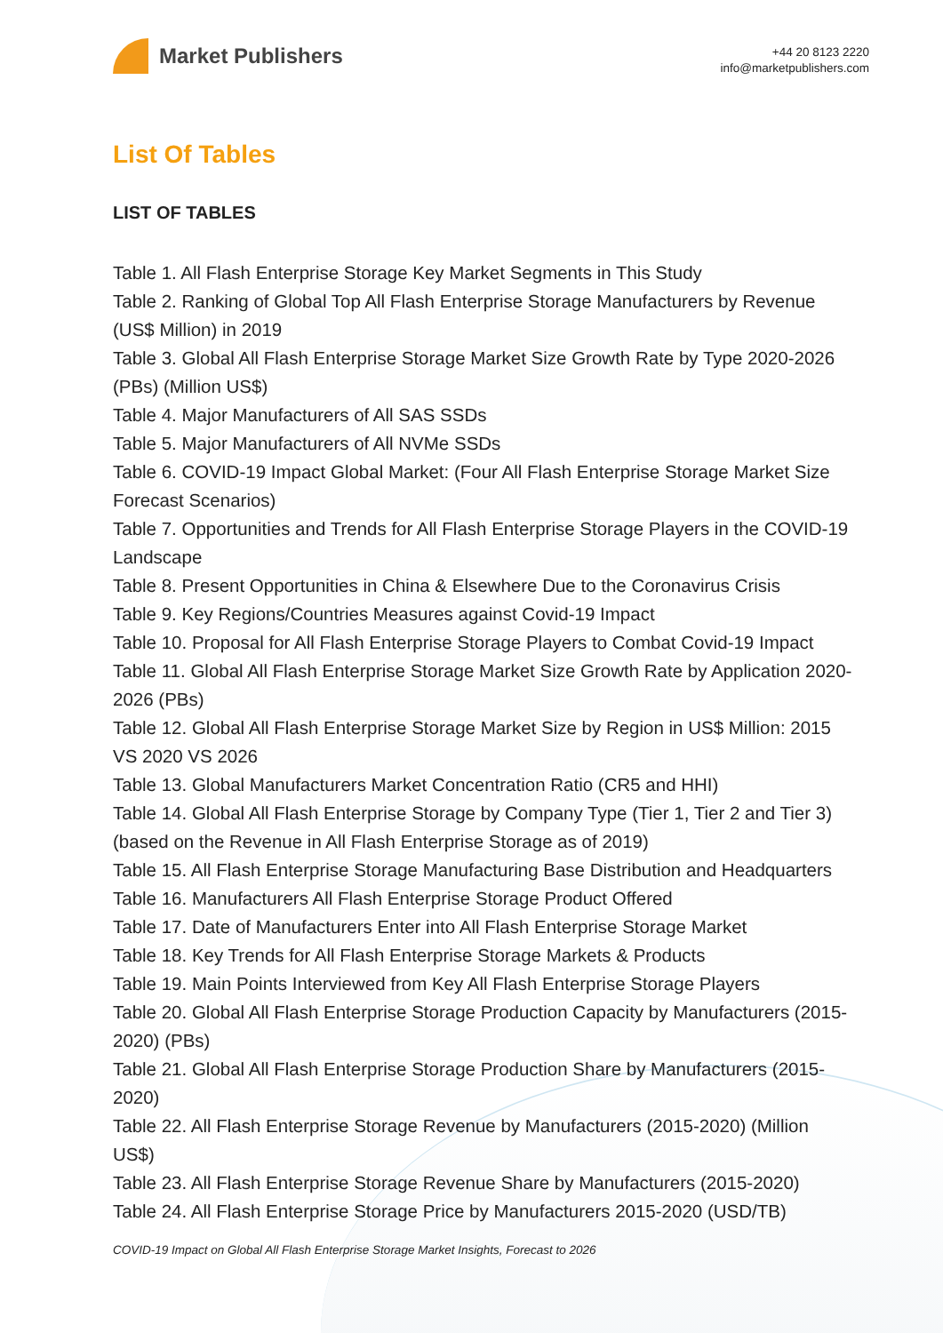Market Publishers
+44 20 8123 2220
info@marketpublishers.com
List Of Tables
LIST OF TABLES
Table 1. All Flash Enterprise Storage Key Market Segments in This Study
Table 2. Ranking of Global Top All Flash Enterprise Storage Manufacturers by Revenue (US$ Million) in 2019
Table 3. Global All Flash Enterprise Storage Market Size Growth Rate by Type 2020-2026 (PBs) (Million US$)
Table 4. Major Manufacturers of All SAS SSDs
Table 5. Major Manufacturers of All NVMe SSDs
Table 6. COVID-19 Impact Global Market: (Four All Flash Enterprise Storage Market Size Forecast Scenarios)
Table 7. Opportunities and Trends for All Flash Enterprise Storage Players in the COVID-19 Landscape
Table 8. Present Opportunities in China & Elsewhere Due to the Coronavirus Crisis
Table 9. Key Regions/Countries Measures against Covid-19 Impact
Table 10. Proposal for All Flash Enterprise Storage Players to Combat Covid-19 Impact
Table 11. Global All Flash Enterprise Storage Market Size Growth Rate by Application 2020-2026 (PBs)
Table 12. Global All Flash Enterprise Storage Market Size by Region in US$ Million: 2015 VS 2020 VS 2026
Table 13. Global Manufacturers Market Concentration Ratio (CR5 and HHI)
Table 14. Global All Flash Enterprise Storage by Company Type (Tier 1, Tier 2 and Tier 3) (based on the Revenue in All Flash Enterprise Storage as of 2019)
Table 15. All Flash Enterprise Storage Manufacturing Base Distribution and Headquarters
Table 16. Manufacturers All Flash Enterprise Storage Product Offered
Table 17. Date of Manufacturers Enter into All Flash Enterprise Storage Market
Table 18. Key Trends for All Flash Enterprise Storage Markets & Products
Table 19. Main Points Interviewed from Key All Flash Enterprise Storage Players
Table 20. Global All Flash Enterprise Storage Production Capacity by Manufacturers (2015-2020) (PBs)
Table 21. Global All Flash Enterprise Storage Production Share by Manufacturers (2015-2020)
Table 22. All Flash Enterprise Storage Revenue by Manufacturers (2015-2020) (Million US$)
Table 23. All Flash Enterprise Storage Revenue Share by Manufacturers (2015-2020)
Table 24. All Flash Enterprise Storage Price by Manufacturers 2015-2020 (USD/TB)
COVID-19 Impact on Global All Flash Enterprise Storage Market Insights, Forecast to 2026